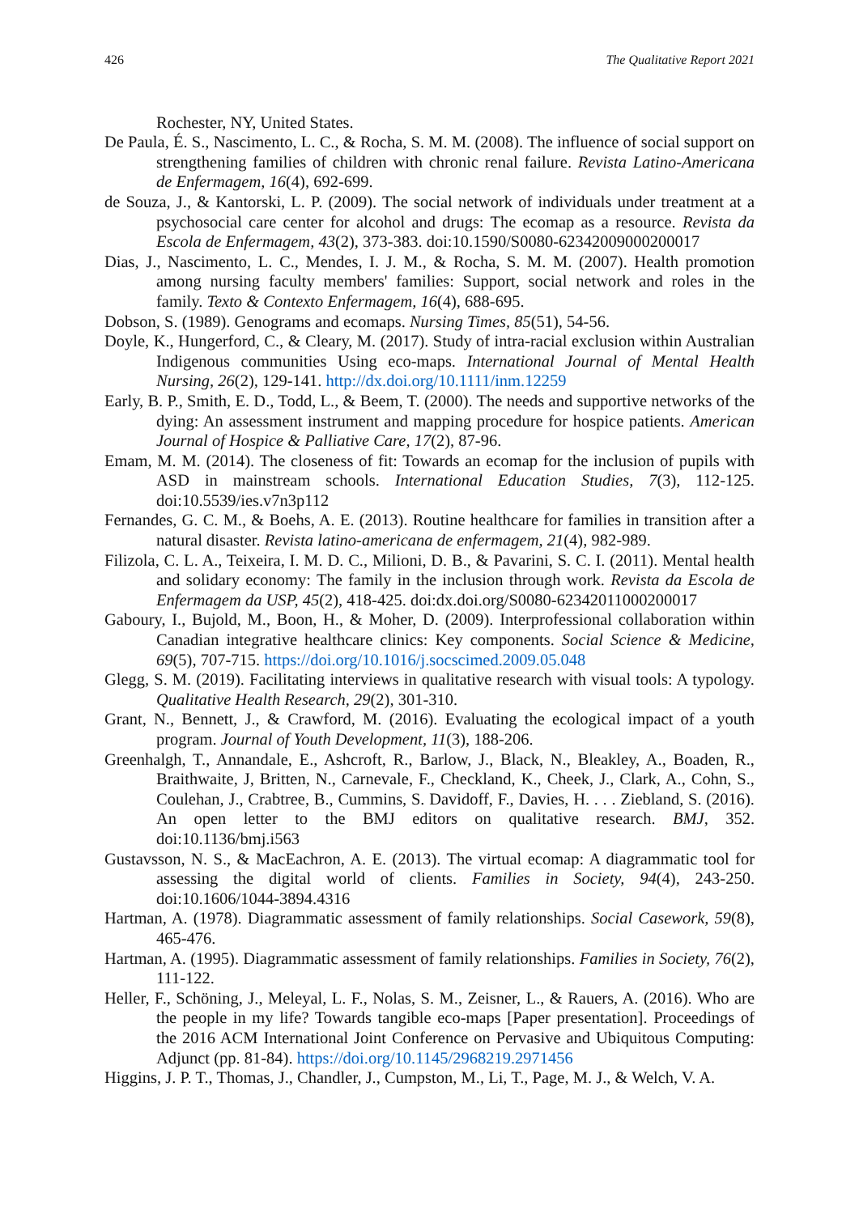426 The Qualitative Report 2021
Rochester, NY, United States.
De Paula, É. S., Nascimento, L. C., & Rocha, S. M. M. (2008). The influence of social support on strengthening families of children with chronic renal failure. Revista Latino-Americana de Enfermagem, 16(4), 692-699.
de Souza, J., & Kantorski, L. P. (2009). The social network of individuals under treatment at a psychosocial care center for alcohol and drugs: The ecomap as a resource. Revista da Escola de Enfermagem, 43(2), 373-383. doi:10.1590/S0080-62342009000200017
Dias, J., Nascimento, L. C., Mendes, I. J. M., & Rocha, S. M. M. (2007). Health promotion among nursing faculty members' families: Support, social network and roles in the family. Texto & Contexto Enfermagem, 16(4), 688-695.
Dobson, S. (1989). Genograms and ecomaps. Nursing Times, 85(51), 54-56.
Doyle, K., Hungerford, C., & Cleary, M. (2017). Study of intra-racial exclusion within Australian Indigenous communities Using eco-maps. International Journal of Mental Health Nursing, 26(2), 129-141. http://dx.doi.org/10.1111/inm.12259
Early, B. P., Smith, E. D., Todd, L., & Beem, T. (2000). The needs and supportive networks of the dying: An assessment instrument and mapping procedure for hospice patients. American Journal of Hospice & Palliative Care, 17(2), 87-96.
Emam, M. M. (2014). The closeness of fit: Towards an ecomap for the inclusion of pupils with ASD in mainstream schools. International Education Studies, 7(3), 112-125. doi:10.5539/ies.v7n3p112
Fernandes, G. C. M., & Boehs, A. E. (2013). Routine healthcare for families in transition after a natural disaster. Revista latino-americana de enfermagem, 21(4), 982-989.
Filizola, C. L. A., Teixeira, I. M. D. C., Milioni, D. B., & Pavarini, S. C. I. (2011). Mental health and solidary economy: The family in the inclusion through work. Revista da Escola de Enfermagem da USP, 45(2), 418-425. doi:dx.doi.org/S0080-62342011000200017
Gaboury, I., Bujold, M., Boon, H., & Moher, D. (2009). Interprofessional collaboration within Canadian integrative healthcare clinics: Key components. Social Science & Medicine, 69(5), 707-715. https://doi.org/10.1016/j.socscimed.2009.05.048
Glegg, S. M. (2019). Facilitating interviews in qualitative research with visual tools: A typology. Qualitative Health Research, 29(2), 301-310.
Grant, N., Bennett, J., & Crawford, M. (2016). Evaluating the ecological impact of a youth program. Journal of Youth Development, 11(3), 188-206.
Greenhalgh, T., Annandale, E., Ashcroft, R., Barlow, J., Black, N., Bleakley, A., Boaden, R., Braithwaite, J, Britten, N., Carnevale, F., Checkland, K., Cheek, J., Clark, A., Cohn, S., Coulehan, J., Crabtree, B., Cummins, S. Davidoff, F., Davies, H. . . . Ziebland, S. (2016). An open letter to the BMJ editors on qualitative research. BMJ, 352. doi:10.1136/bmj.i563
Gustavsson, N. S., & MacEachron, A. E. (2013). The virtual ecomap: A diagrammatic tool for assessing the digital world of clients. Families in Society, 94(4), 243-250. doi:10.1606/1044-3894.4316
Hartman, A. (1978). Diagrammatic assessment of family relationships. Social Casework, 59(8), 465-476.
Hartman, A. (1995). Diagrammatic assessment of family relationships. Families in Society, 76(2), 111-122.
Heller, F., Schöning, J., Meleyal, L. F., Nolas, S. M., Zeisner, L., & Rauers, A. (2016). Who are the people in my life? Towards tangible eco-maps [Paper presentation]. Proceedings of the 2016 ACM International Joint Conference on Pervasive and Ubiquitous Computing: Adjunct (pp. 81-84). https://doi.org/10.1145/2968219.2971456
Higgins, J. P. T., Thomas, J., Chandler, J., Cumpston, M., Li, T., Page, M. J., & Welch, V. A.